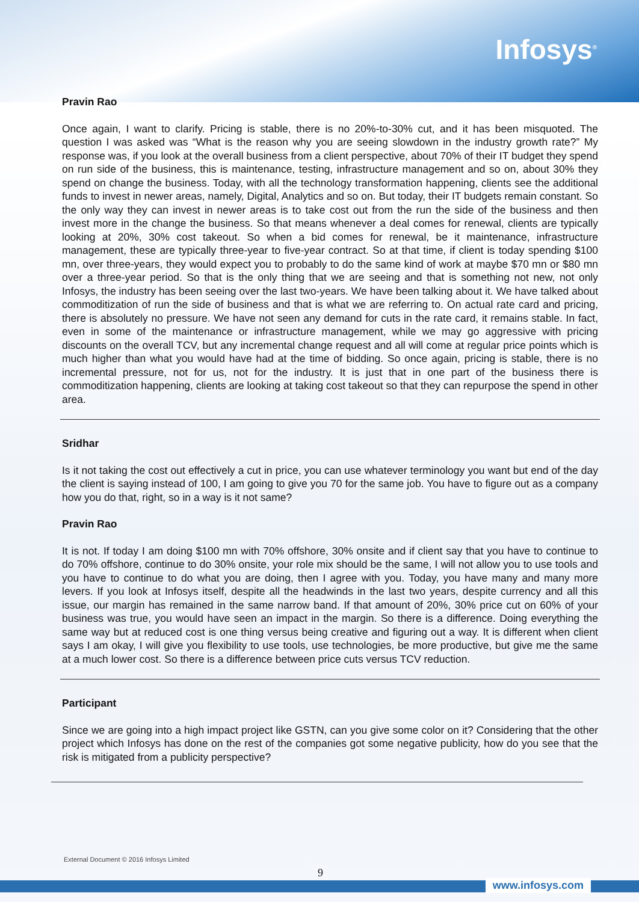Infosys<sup>®</sup>
Pravin Rao
Once again, I want to clarify. Pricing is stable, there is no 20%-to-30% cut, and it has been misquoted. The question I was asked was “What is the reason why you are seeing slowdown in the industry growth rate?” My response was, if you look at the overall business from a client perspective, about 70% of their IT budget they spend on run side of the business, this is maintenance, testing, infrastructure management and so on, about 30% they spend on change the business. Today, with all the technology transformation happening, clients see the additional funds to invest in newer areas, namely, Digital, Analytics and so on. But today, their IT budgets remain constant. So the only way they can invest in newer areas is to take cost out from the run the side of the business and then invest more in the change the business. So that means whenever a deal comes for renewal, clients are typically looking at 20%, 30% cost takeout. So when a bid comes for renewal, be it maintenance, infrastructure management, these are typically three-year to five-year contract. So at that time, if client is today spending $100 mn, over three-years, they would expect you to probably to do the same kind of work at maybe $70 mn or $80 mn over a three-year period. So that is the only thing that we are seeing and that is something not new, not only Infosys, the industry has been seeing over the last two-years. We have been talking about it. We have talked about commoditization of run the side of business and that is what we are referring to. On actual rate card and pricing, there is absolutely no pressure. We have not seen any demand for cuts in the rate card, it remains stable. In fact, even in some of the maintenance or infrastructure management, while we may go aggressive with pricing discounts on the overall TCV, but any incremental change request and all will come at regular price points which is much higher than what you would have had at the time of bidding. So once again, pricing is stable, there is no incremental pressure, not for us, not for the industry. It is just that in one part of the business there is commoditization happening, clients are looking at taking cost takeout so that they can repurpose the spend in other area.
Sridhar
Is it not taking the cost out effectively a cut in price, you can use whatever terminology you want but end of the day the client is saying instead of 100, I am going to give you 70 for the same job. You have to figure out as a company how you do that, right, so in a way is it not same?
Pravin Rao
It is not. If today I am doing $100 mn with 70% offshore, 30% onsite and if client say that you have to continue to do 70% offshore, continue to do 30% onsite, your role mix should be the same, I will not allow you to use tools and you have to continue to do what you are doing, then I agree with you. Today, you have many and many more levers. If you look at Infosys itself, despite all the headwinds in the last two years, despite currency and all this issue, our margin has remained in the same narrow band. If that amount of 20%, 30% price cut on 60% of your business was true, you would have seen an impact in the margin. So there is a difference. Doing everything the same way but at reduced cost is one thing versus being creative and figuring out a way. It is different when client says I am okay, I will give you flexibility to use tools, use technologies, be more productive, but give me the same at a much lower cost. So there is a difference between price cuts versus TCV reduction.
Participant
Since we are going into a high impact project like GSTN, can you give some color on it? Considering that the other project which Infosys has done on the rest of the companies got some negative publicity, how do you see that the risk is mitigated from a publicity perspective?
External Document © 2016 Infosys Limited
9
www.infosys.com